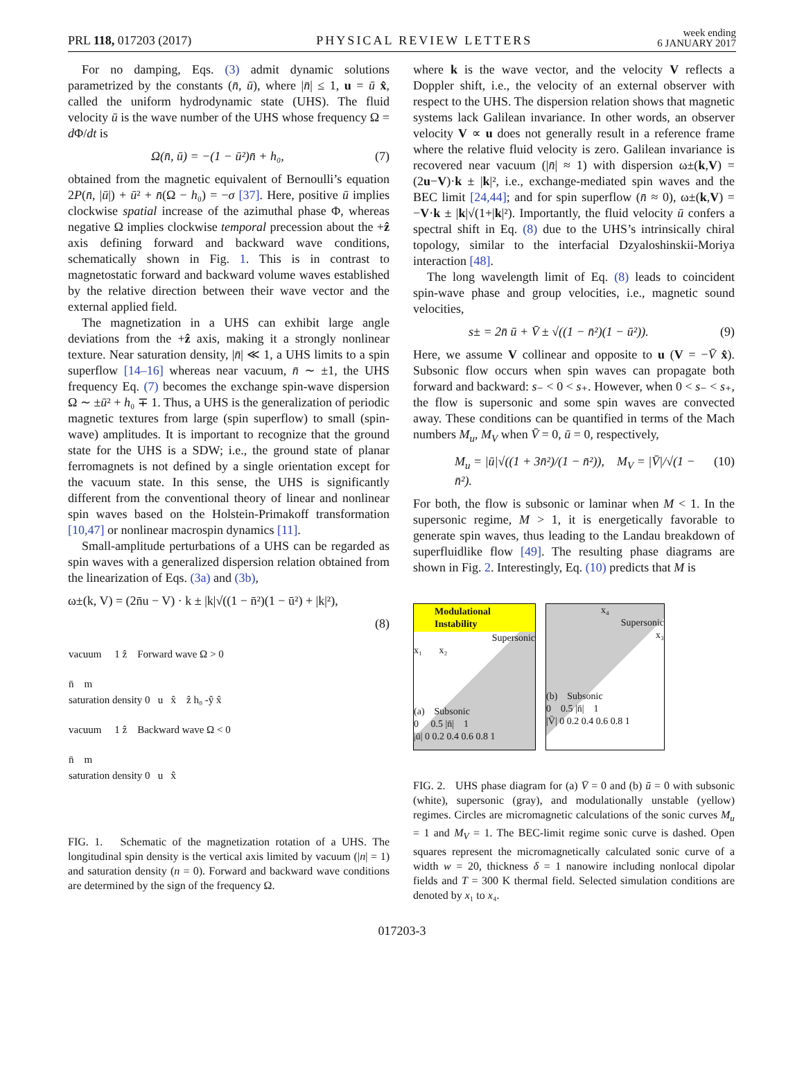PRL 118, 017203 (2017) PHYSICAL REVIEW LETTERS week ending
6 JANUARY 2017
For no damping, Eqs. (3) admit dynamic solutions parametrized by the constants (n̄, ū), where |n̄| ≤ 1, u = ū x̂, called the uniform hydrodynamic state (UHS). The fluid velocity ū is the wave number of the UHS whose frequency Ω = d Φ/dt is
Ω(n̄, ū) = −(1 − ū²)n̄ + h₀, (7)
obtained from the magnetic equivalent of Bernoulli’s equation 2P(n̄, |ū|) + ū² + n̄(Ω − h₀) = −σ [37]. Here, positive ū implies clockwise spatial increase of the azimuthal phase Φ, whereas negative Ω implies clockwise temporal precession about the +ẑ axis defining forward and backward wave conditions, schematically shown in Fig. 1. This is in contrast to magnetostatic forward and backward volume waves established by the relative direction between their wave vector and the external applied field.
The magnetization in a UHS can exhibit large angle deviations from the +ẑ axis, making it a strongly nonlinear texture. Near saturation density, |n̄| ≪ 1, a UHS limits to a spin superflow [14–16] whereas near vacuum, n̄ ∼ ±1, the UHS frequency Eq. (7) becomes the exchange spin-wave dispersion Ω ∼ ±ū² + h₀ ∓ 1. Thus, a UHS is the generalization of periodic magnetic textures from large (spin superflow) to small (spin-wave) amplitudes. It is important to recognize that the ground state for the UHS is a SDW; i.e., the ground state of planar ferromagnets is not defined by a single orientation except for the vacuum state. In this sense, the UHS is significantly different from the conventional theory of linear and nonlinear spin waves based on the Holstein-Primakoff transformation [10,47] or nonlinear macrospin dynamics [11].
Small-amplitude perturbations of a UHS can be regarded as spin waves with a generalized dispersion relation obtained from the linearization of Eqs. (3a) and (3b),
ω±(k, V) = (2n̄u − V) · k ± |k|√((1 − n̄²)(1 − ū²) + |k|²),
(8)
vacuum 1 ẑ Forward wave Ω > 0
n̄ m
saturation density 0 u x̂ ẑ h₀ -ŷ x̂
vacuum 1 ẑ Backward wave Ω < 0
n̄ m
saturation density 0 u x̂
FIG. 1. Schematic of the magnetization rotation of a UHS. The longitudinal spin density is the vertical axis limited by vacuum (|n| = 1) and saturation density (n = 0). Forward and backward wave conditions are determined by the sign of the frequency Ω.
where k is the wave vector, and the velocity V reflects a Doppler shift, i.e., the velocity of an external observer with respect to the UHS. The dispersion relation shows that magnetic systems lack Galilean invariance. In other words, an observer velocity V ∝ u does not generally result in a reference frame where the relative fluid velocity is zero. Galilean invariance is recovered near vacuum (|n̄| ≈ 1) with dispersion ω±(k,V) = (2u−V)·k ± |k|², i.e., exchange-mediated spin waves and the BEC limit [24,44]; and for spin superflow (n̄ ≈ 0), ω±(k,V) = −V·k ± |k|√(1+|k|²). Importantly, the fluid velocity ū confers a spectral shift in Eq. (8) due to the UHS’s intrinsically chiral topology, similar to the interfacial Dzyaloshinskii-Moriya interaction [48].
The long wavelength limit of Eq. (8) leads to coincident spin-wave phase and group velocities, i.e., magnetic sound velocities,
s± = 2n̄ ū + V̄ ± √((1 − n̄²)(1 − ū²)). (9)
Here, we assume V collinear and opposite to u (V = −V̄ x̂). Subsonic flow occurs when spin waves can propagate both forward and backward: s₋ < 0 < s₊. However, when 0 < s₋ < s₊, the flow is supersonic and some spin waves are convected away. These conditions can be quantified in terms of the Mach numbers M<sub>u</sub>, M<sub>V</sub> when V̄ = 0, ū = 0, respectively,
M<sub>u</sub> = |ū|√((1 + 3n̄²)/(1 − n̄²)), M<sub>V</sub> = |V̄|/√(1 − n̄²). (10)
For both, the flow is subsonic or laminar when M < 1. In the supersonic regime, M > 1, it is energetically favorable to generate spin waves, thus leading to the Landau breakdown of superfluidlike flow [49]. The resulting phase diagrams are shown in Fig. 2. Interestingly, Eq. (10) predicts that M is
Modulational Instability
Supersonic
x₁ x₂
(a) Subsonic
0 0.5 |n̄| 1
|ū| 0 0.2 0.4 0.6 0.8 1
x₄
Supersonic
x₃
(b) Subsonic
0 0.5 |n̄| 1
|V̄| 0 0.2 0.4 0.6 0.8 1
FIG. 2. UHS phase diagram for (a) V̄ = 0 and (b) ū = 0 with subsonic (white), supersonic (gray), and modulationally unstable (yellow) regimes. Circles are micromagnetic calculations of the sonic curves M<sub>u</sub> = 1 and M<sub>V</sub> = 1. The BEC-limit regime sonic curve is dashed. Open squares represent the micromagnetically calculated sonic curve of a width w = 20, thickness δ = 1 nanowire including nonlocal dipolar fields and T = 300 K thermal field. Selected simulation conditions are denoted by x₁ to x₄.
017203-3